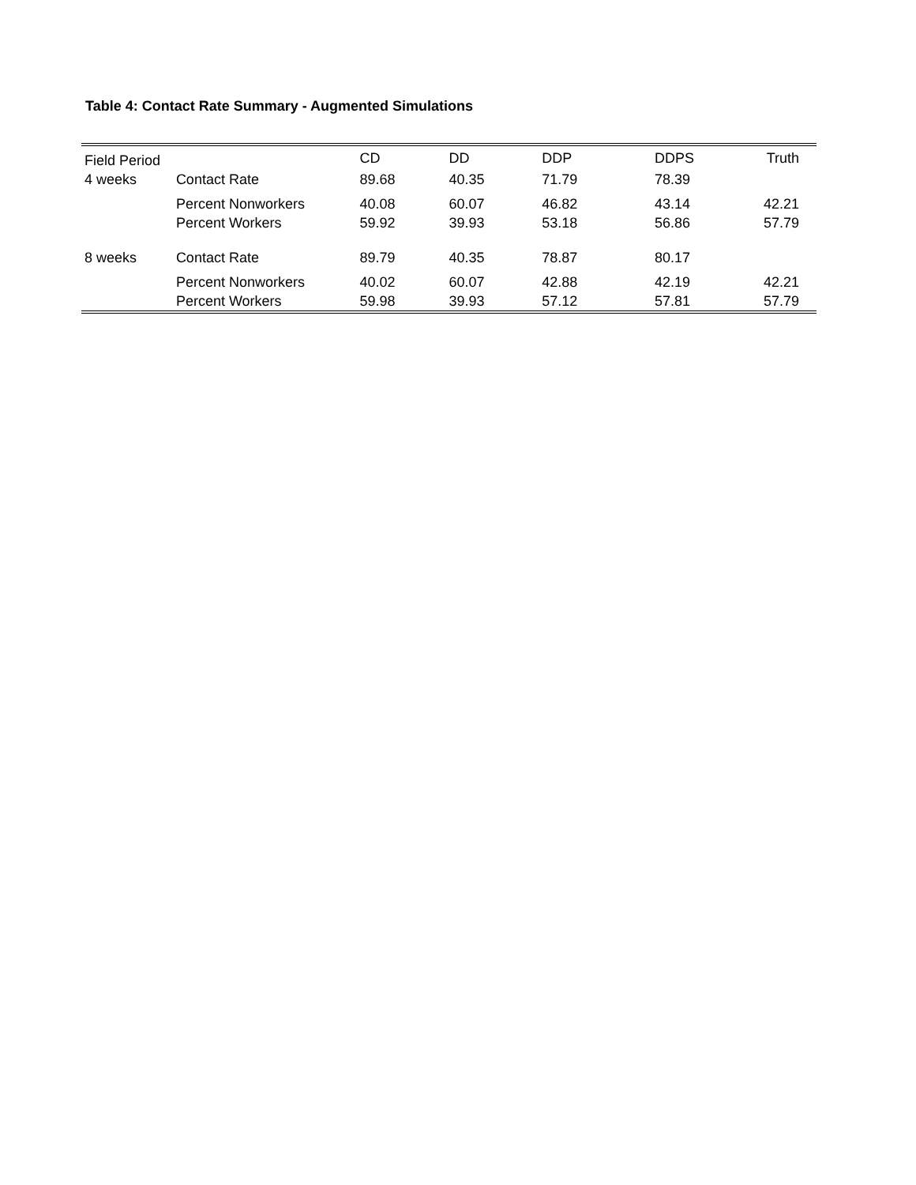Table 4: Contact Rate Summary - Augmented Simulations
| Field Period | | CD | DD | DDP | DDPS | Truth |
| --- | --- | --- | --- | --- | --- | --- |
| 4 weeks | Contact Rate | 89.68 | 40.35 | 71.79 | 78.39 | |
| | Percent Nonworkers | 40.08 | 60.07 | 46.82 | 43.14 | 42.21 |
| | Percent Workers | 59.92 | 39.93 | 53.18 | 56.86 | 57.79 |
| 8 weeks | Contact Rate | 89.79 | 40.35 | 78.87 | 80.17 | |
| | Percent Nonworkers | 40.02 | 60.07 | 42.88 | 42.19 | 42.21 |
| | Percent Workers | 59.98 | 39.93 | 57.12 | 57.81 | 57.79 |